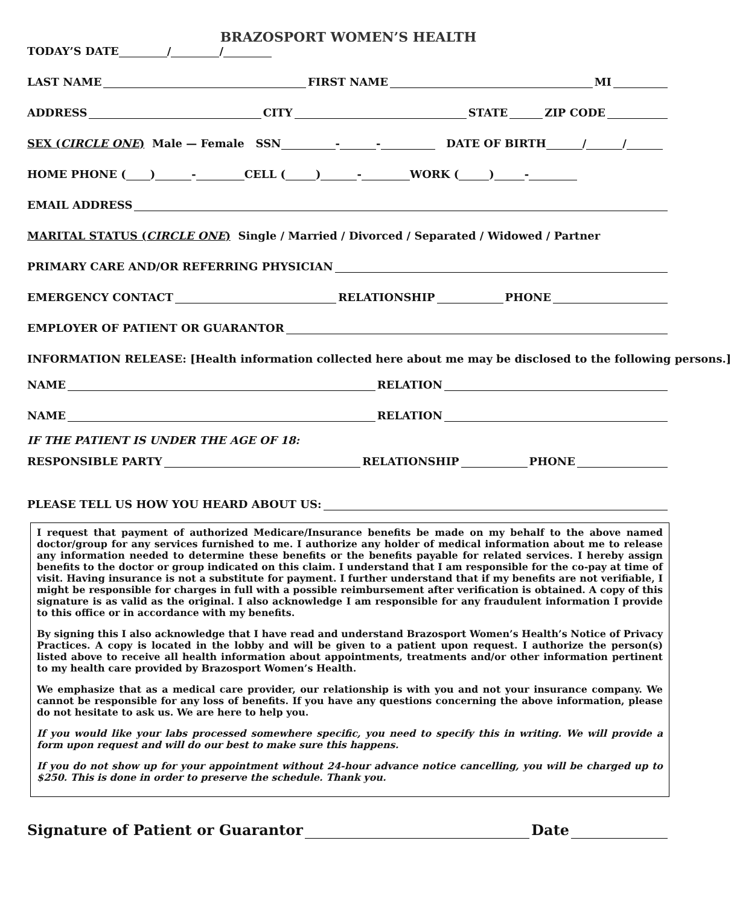BRAZOSPORT WOMEN’S HEALTH
TODAY’S DATE / /
LAST NAME FIRST NAME MI
ADDRESS CITY STATE ZIP CODE
SEX (CIRCLE ONE) Male — Female SSN - - DATE OF BIRTH / /
HOME PHONE ( ) - CELL ( ) - WORK ( ) -
EMAIL ADDRESS
MARITAL STATUS (CIRCLE ONE) Single / Married / Divorced / Separated / Widowed / Partner
PRIMARY CARE AND/OR REFERRING PHYSICIAN
EMERGENCY CONTACT RELATIONSHIP PHONE
EMPLOYER OF PATIENT OR GUARANTOR
INFORMATION RELEASE: [Health information collected here about me may be disclosed to the following persons.]
NAME RELATION
NAME RELATION
IF THE PATIENT IS UNDER THE AGE OF 18:
RESPONSIBLE PARTY RELATIONSHIP PHONE
PLEASE TELL US HOW YOU HEARD ABOUT US:
I request that payment of authorized Medicare/Insurance benefits be made on my behalf to the above named doctor/group for any services furnished to me. I authorize any holder of medical information about me to release any information needed to determine these benefits or the benefits payable for related services. I hereby assign benefits to the doctor or group indicated on this claim. I understand that I am responsible for the co-pay at time of visit. Having insurance is not a substitute for payment. I further understand that if my benefits are not verifiable, I might be responsible for charges in full with a possible reimbursement after verification is obtained. A copy of this signature is as valid as the original. I also acknowledge I am responsible for any fraudulent information I provide to this office or in accordance with my benefits.
By signing this I also acknowledge that I have read and understand Brazosport Women’s Health’s Notice of Privacy Practices. A copy is located in the lobby and will be given to a patient upon request. I authorize the person(s) listed above to receive all health information about appointments, treatments and/or other information pertinent to my health care provided by Brazosport Women’s Health.
We emphasize that as a medical care provider, our relationship is with you and not your insurance company. We cannot be responsible for any loss of benefits. If you have any questions concerning the above information, please do not hesitate to ask us. We are here to help you.
If you would like your labs processed somewhere specific, you need to specify this in writing. We will provide a form upon request and will do our best to make sure this happens.
If you do not show up for your appointment without 24-hour advance notice cancelling, you will be charged up to $250. This is done in order to preserve the schedule. Thank you.
Signature of Patient or Guarantor Date